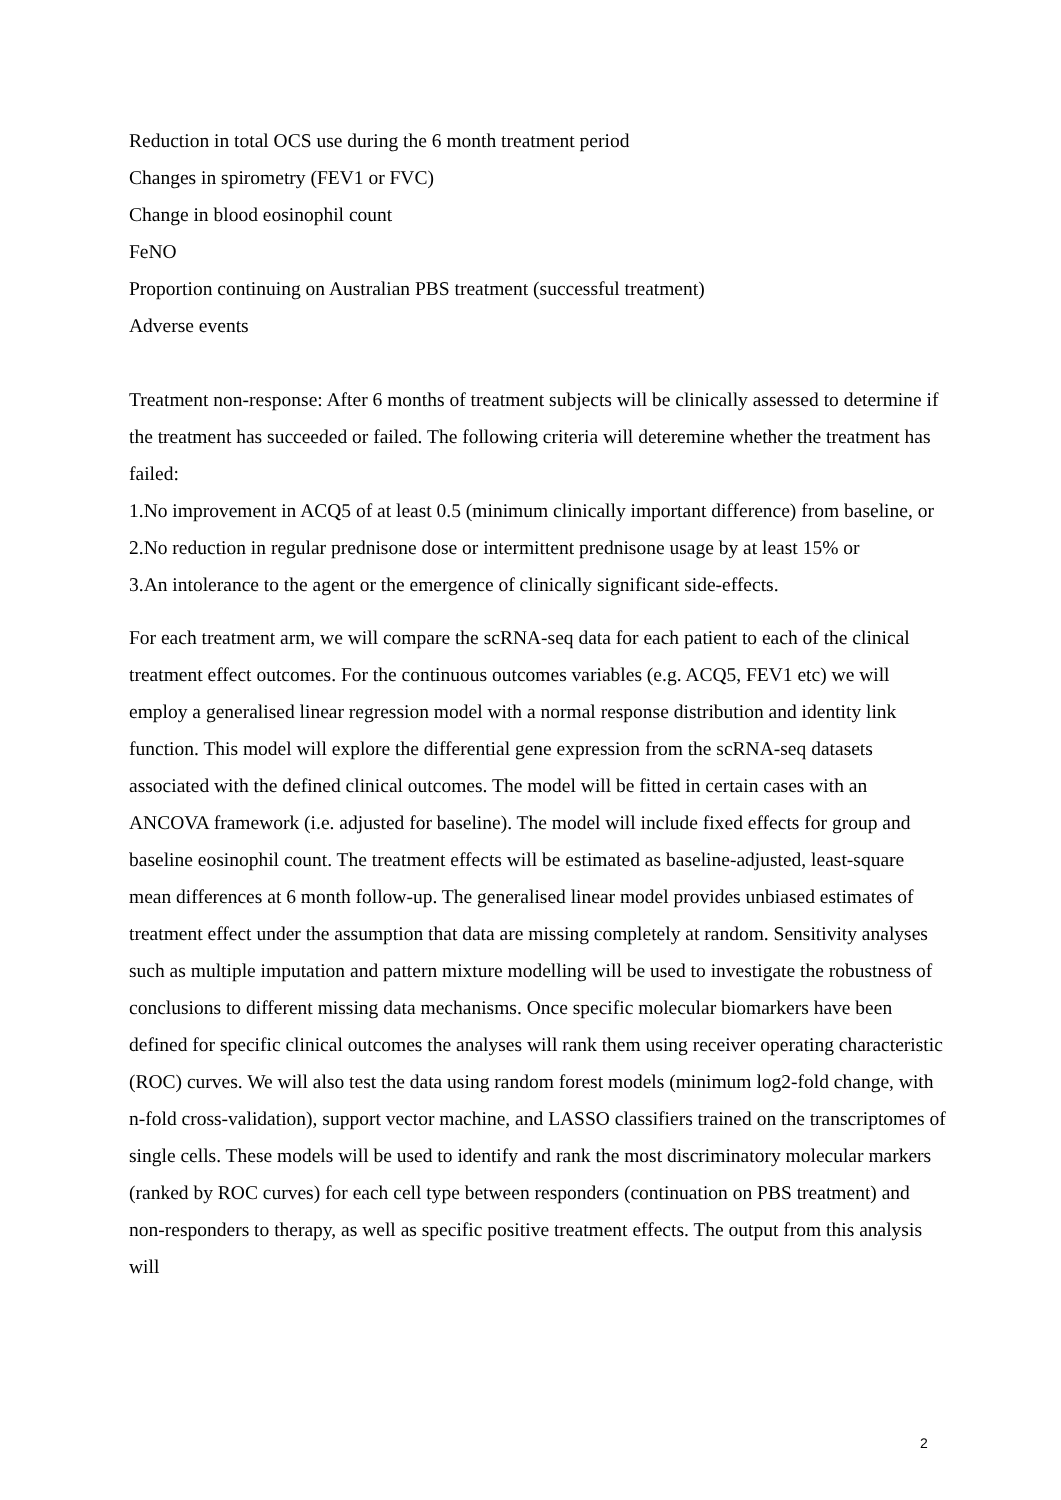Reduction in total OCS use during the 6 month treatment period
Changes in spirometry (FEV1 or FVC)
Change in blood eosinophil count
FeNO
Proportion continuing on Australian PBS treatment (successful treatment)
Adverse events
Treatment non-response: After 6 months of treatment subjects will be clinically assessed to determine if the treatment has succeeded or failed. The following criteria will deteremine whether the treatment has failed:
1.No improvement in ACQ5 of at least 0.5 (minimum clinically important difference) from baseline, or
2.No reduction in regular prednisone dose or intermittent prednisone usage by at least 15% or
3.An intolerance to the agent or the emergence of clinically significant side-effects.
For each treatment arm, we will compare the scRNA-seq data for each patient to each of the clinical treatment effect outcomes. For the continuous outcomes variables (e.g. ACQ5, FEV1 etc) we will employ a generalised linear regression model with a normal response distribution and identity link function. This model will explore the differential gene expression from the scRNA-seq datasets associated with the defined clinical outcomes. The model will be fitted in certain cases with an ANCOVA framework (i.e. adjusted for baseline). The model will include fixed effects for group and baseline eosinophil count. The treatment effects will be estimated as baseline-adjusted, least-square mean differences at 6 month follow-up. The generalised linear model provides unbiased estimates of treatment effect under the assumption that data are missing completely at random. Sensitivity analyses such as multiple imputation and pattern mixture modelling will be used to investigate the robustness of conclusions to different missing data mechanisms. Once specific molecular biomarkers have been defined for specific clinical outcomes the analyses will rank them using receiver operating characteristic (ROC) curves. We will also test the data using random forest models (minimum log2-fold change, with n-fold cross-validation), support vector machine, and LASSO classifiers trained on the transcriptomes of single cells. These models will be used to identify and rank the most discriminatory molecular markers (ranked by ROC curves) for each cell type between responders (continuation on PBS treatment) and non-responders to therapy, as well as specific positive treatment effects. The output from this analysis will
2